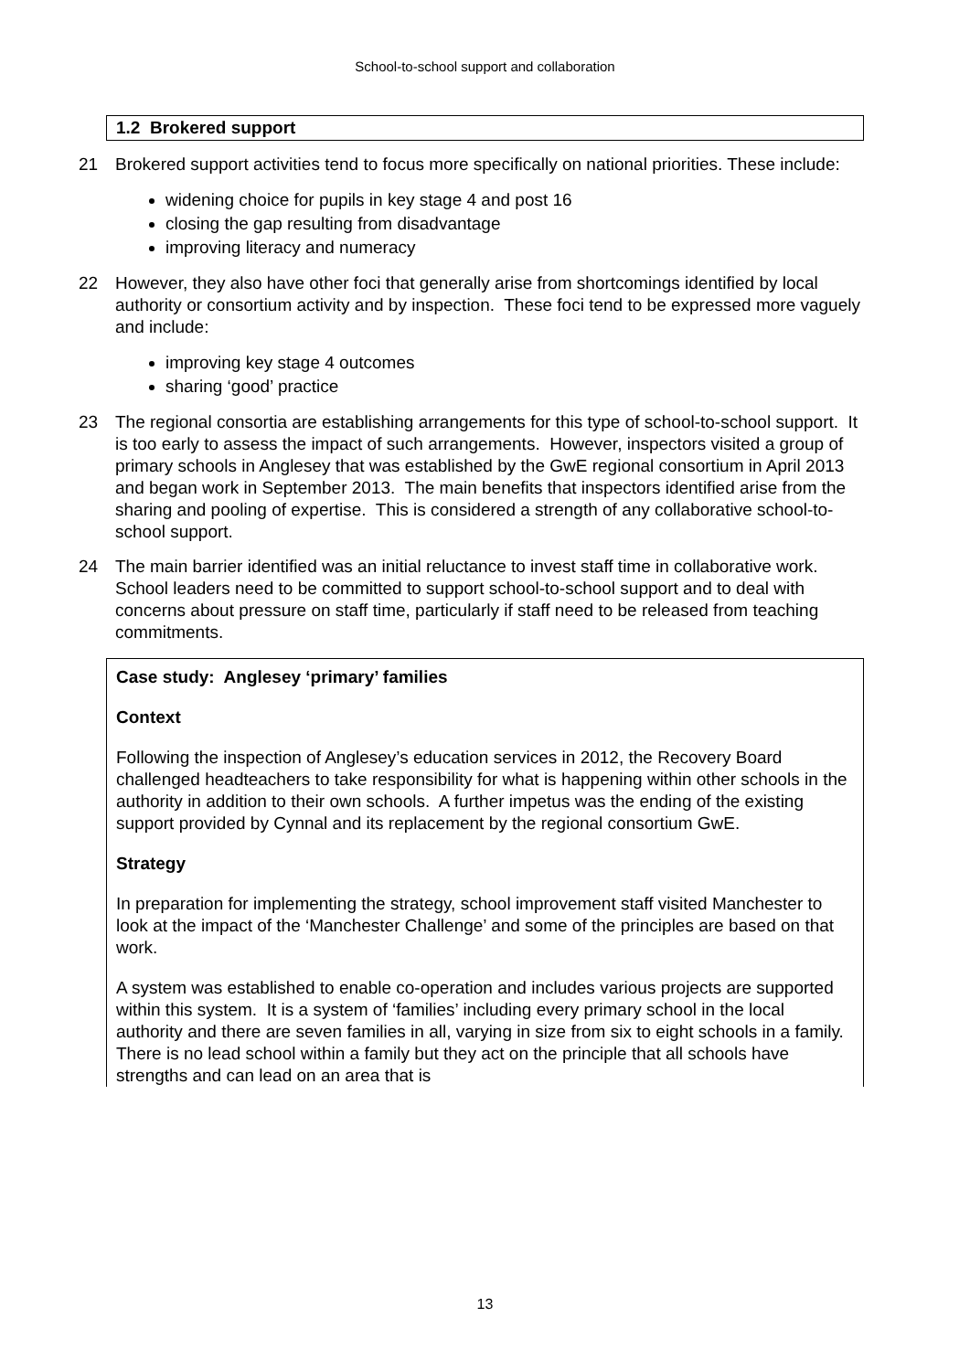School-to-school support and collaboration
1.2 Brokered support
21 Brokered support activities tend to focus more specifically on national priorities. These include:
widening choice for pupils in key stage 4 and post 16
closing the gap resulting from disadvantage
improving literacy and numeracy
22 However, they also have other foci that generally arise from shortcomings identified by local authority or consortium activity and by inspection. These foci tend to be expressed more vaguely and include:
improving key stage 4 outcomes
sharing ‘good’ practice
23 The regional consortia are establishing arrangements for this type of school-to-school support. It is too early to assess the impact of such arrangements. However, inspectors visited a group of primary schools in Anglesey that was established by the GwE regional consortium in April 2013 and began work in September 2013. The main benefits that inspectors identified arise from the sharing and pooling of expertise. This is considered a strength of any collaborative school-to-school support.
24 The main barrier identified was an initial reluctance to invest staff time in collaborative work. School leaders need to be committed to support school-to-school support and to deal with concerns about pressure on staff time, particularly if staff need to be released from teaching commitments.
Case study: Anglesey ‘primary’ families
Context
Following the inspection of Anglesey’s education services in 2012, the Recovery Board challenged headteachers to take responsibility for what is happening within other schools in the authority in addition to their own schools. A further impetus was the ending of the existing support provided by Cynnal and its replacement by the regional consortium GwE.
Strategy
In preparation for implementing the strategy, school improvement staff visited Manchester to look at the impact of the ‘Manchester Challenge’ and some of the principles are based on that work.
A system was established to enable co-operation and includes various projects are supported within this system. It is a system of ‘families’ including every primary school in the local authority and there are seven families in all, varying in size from six to eight schools in a family. There is no lead school within a family but they act on the principle that all schools have strengths and can lead on an area that is
13